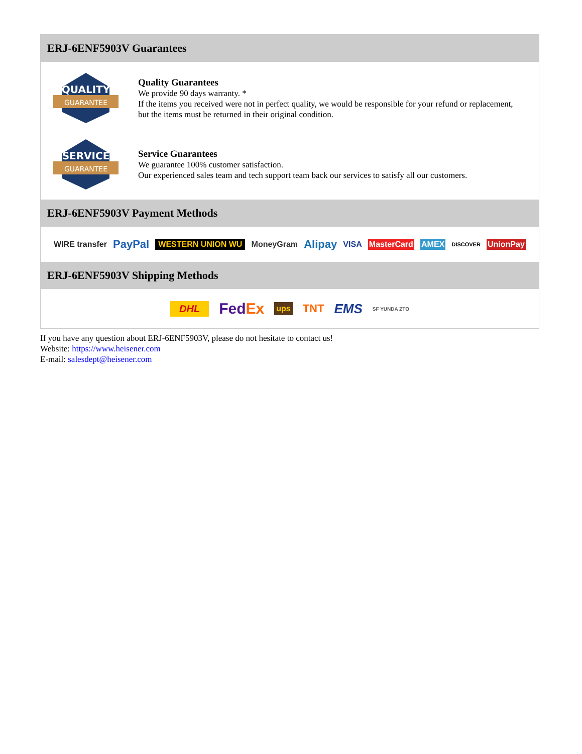ERJ-6ENF5903V Guarantees
QUALITY
GUARANTEE
Quality Guarantees
We provide 90 days warranty. *
If the items you received were not in perfect quality, we would be responsible for your refund or replacement, but the items must be returned in their original condition.
SERVICE
GUARANTEE
Service Guarantees
We guarantee 100% customer satisfaction.
Our experienced sales team and tech support team back our services to satisfy all our customers.
ERJ-6ENF5903V Payment Methods
WIRE transfer PayPal WESTERN UNION WU MoneyGram Alipay VISA MasterCard AMEX DISCOVER UnionPay
ERJ-6ENF5903V Shipping Methods
DHL FedEx ups TNT EMS SF YUNDA ZTO
If you have any question about ERJ-6ENF5903V, please do not hesitate to contact us!
Website: https://www.heisener.com
E-mail: salesdept@heisener.com